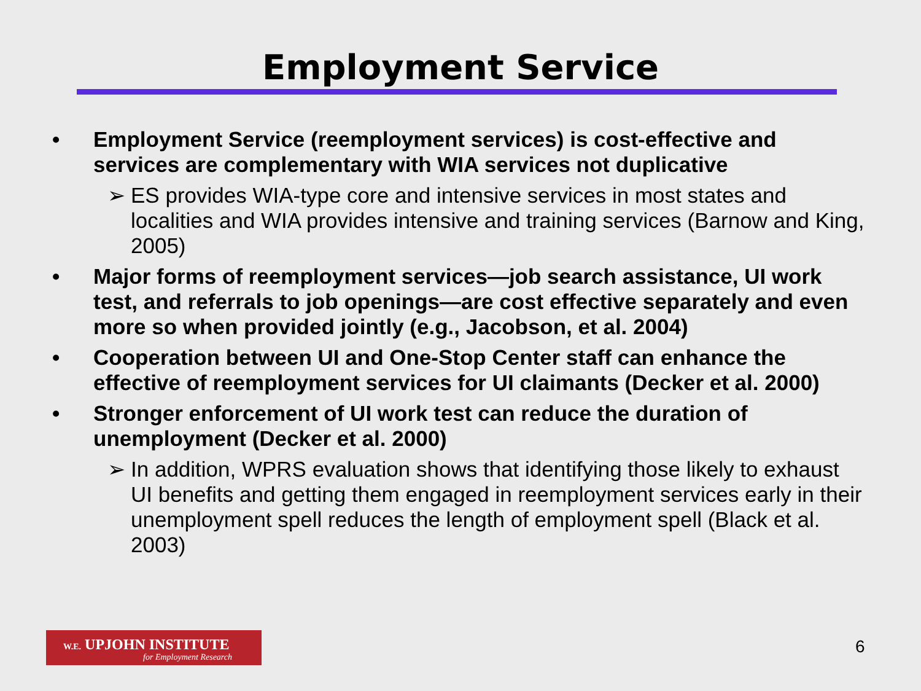Employment Service
• Employment Service (reemployment services) is cost-effective and services are complementary with WIA services not duplicative
➢ ES provides WIA-type core and intensive services in most states and localities and WIA provides intensive and training services (Barnow and King, 2005)
• Major forms of reemployment services—job search assistance, UI work test, and referrals to job openings—are cost effective separately and even more so when provided jointly (e.g., Jacobson, et al. 2004)
• Cooperation between UI and One-Stop Center staff can enhance the effective of reemployment services for UI claimants (Decker et al. 2000)
• Stronger enforcement of UI work test can reduce the duration of unemployment (Decker et al. 2000)
➢ In addition, WPRS evaluation shows that identifying those likely to exhaust UI benefits and getting them engaged in reemployment services early in their unemployment spell reduces the length of employment spell (Black et al. 2003)
W.E. UPJOHN INSTITUTE
for Employment Research
6